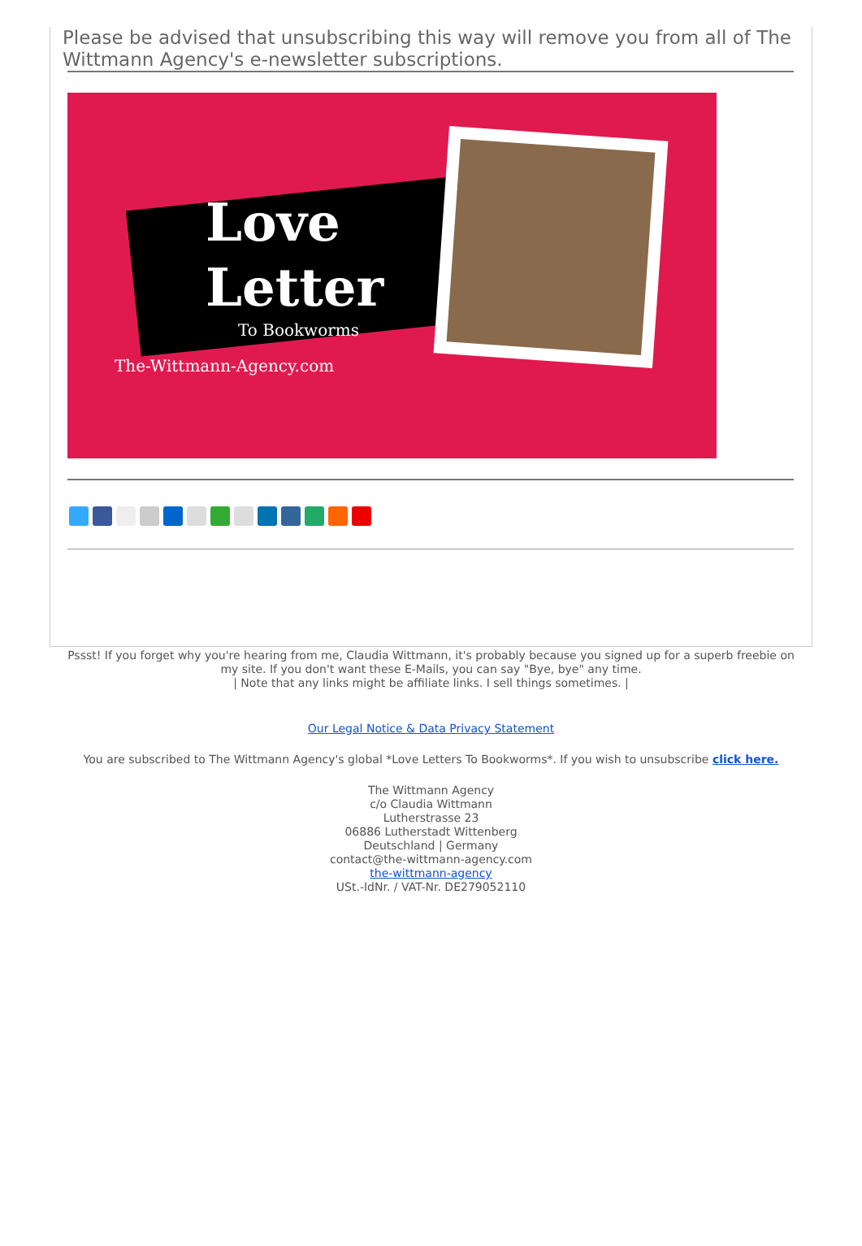Please be advised that unsubscribing this way will remove you from all of The Wittmann Agency's e-newsletter subscriptions.
Love
Letter
To Bookworms
The-Wittmann-Agency.com
Pssst! If you forget why you're hearing from me, Claudia Wittmann, it's probably because you signed up for a superb freebie on my site. If you don't want these E-Mails, you can say "Bye, bye" any time.
| Note that any links might be affiliate links. I sell things sometimes. |
Our Legal Notice & Data Privacy Statement
You are subscribed to The Wittmann Agency's global *Love Letters To Bookworms*. If you wish to unsubscribe click here.
The Wittmann Agency
c/o Claudia Wittmann
Lutherstrasse 23
06886 Lutherstadt Wittenberg
Deutschland | Germany
contact@the-wittmann-agency.com
the-wittmann-agency
USt.-IdNr. / VAT-Nr. DE279052110